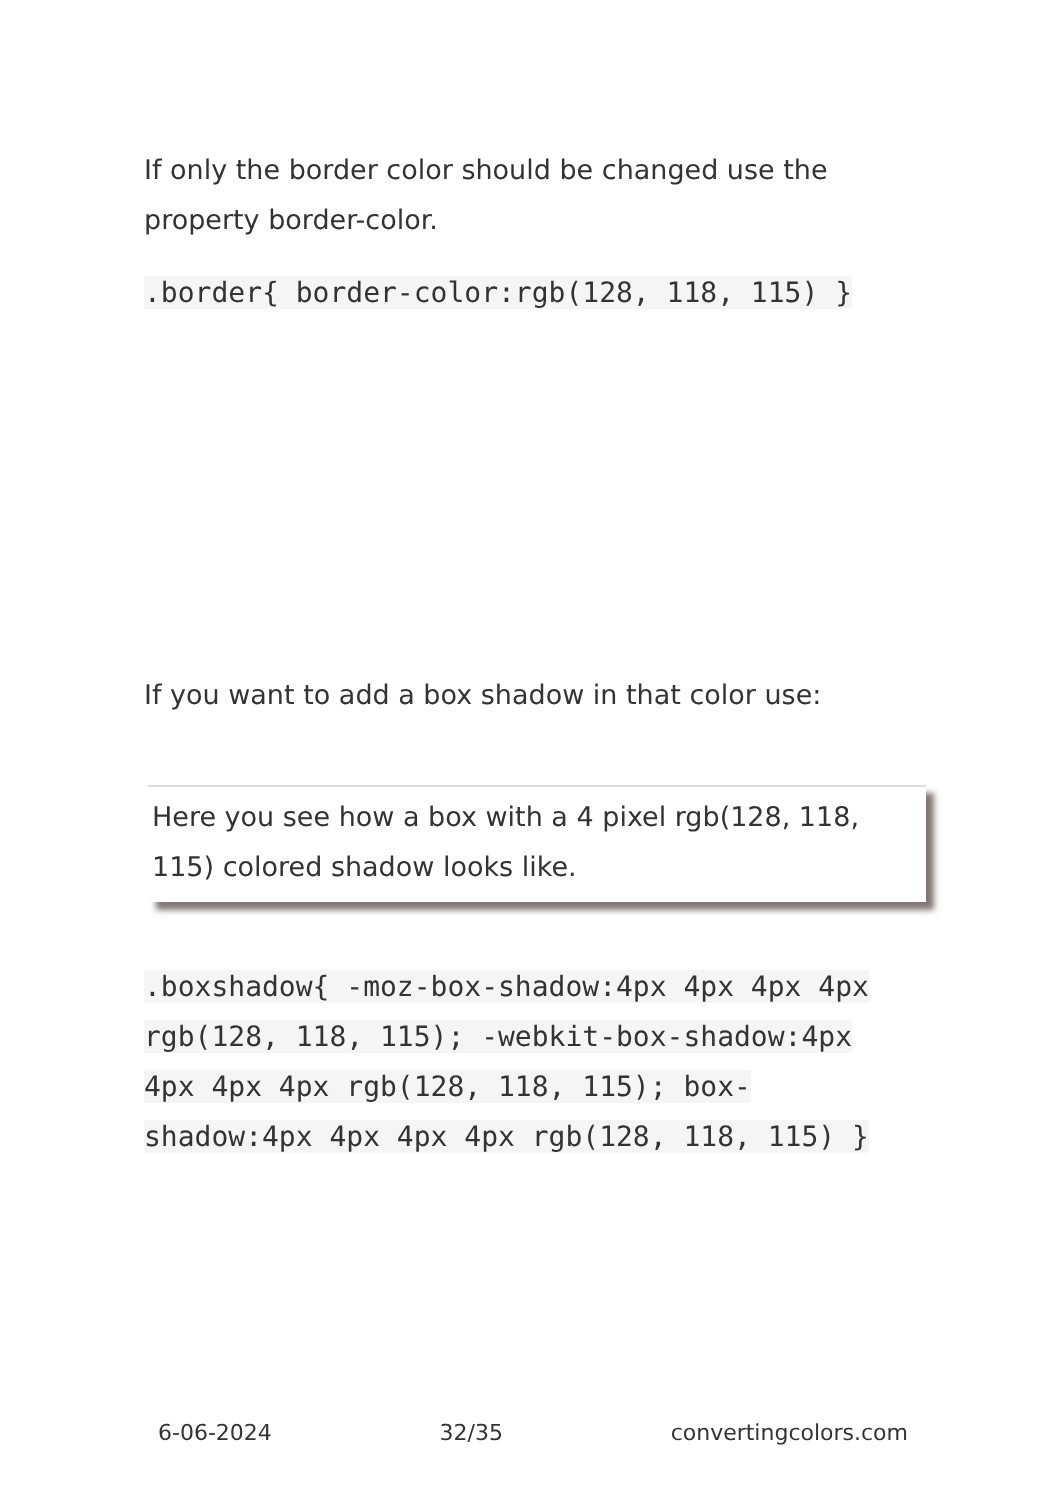If only the border color should be changed use the property border-color.
.border{ border-color:rgb(128, 118, 115) }
If you want to add a box shadow in that color use:
Here you see how a box with a 4 pixel rgb(128, 118, 115) colored shadow looks like.
.boxshadow{ -moz-box-shadow:4px 4px 4px 4px rgb(128, 118, 115); -webkit-box-shadow:4px 4px 4px 4px rgb(128, 118, 115); box-shadow:4px 4px 4px 4px rgb(128, 118, 115) }
6-06-2024 32/35 convertingcolors.com